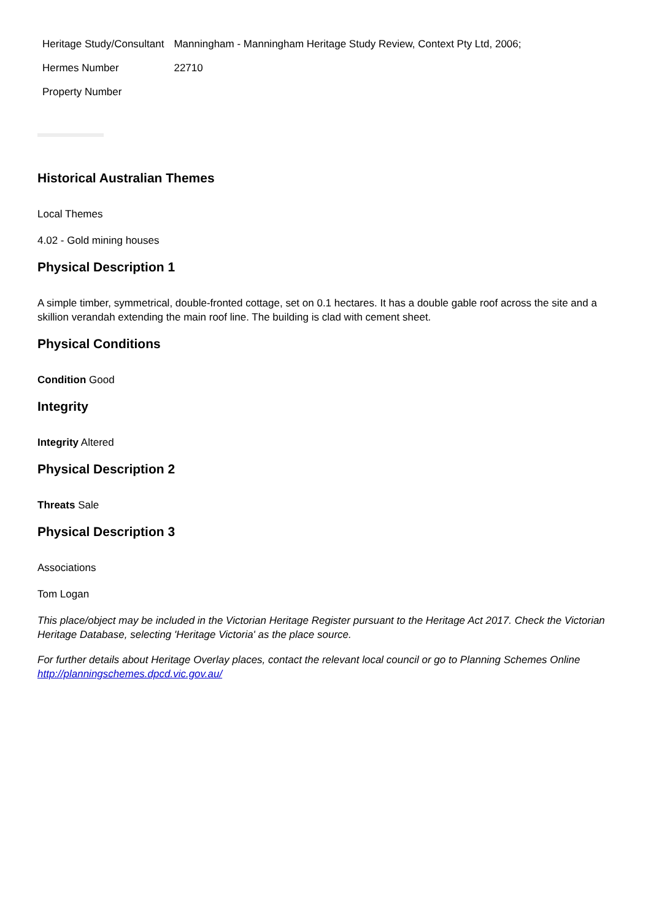| Heritage Study/Consultant | Manningham - Manningham Heritage Study Review, Context Pty Ltd, 2006; |
| Hermes Number | 22710 |
| Property Number | |
Historical Australian Themes
Local Themes
4.02 - Gold mining houses
Physical Description 1
A simple timber, symmetrical, double-fronted cottage, set on 0.1 hectares. It has a double gable roof across the site and a skillion verandah extending the main roof line. The building is clad with cement sheet.
Physical Conditions
Condition Good
Integrity
Integrity Altered
Physical Description 2
Threats Sale
Physical Description 3
Associations
Tom Logan
This place/object may be included in the Victorian Heritage Register pursuant to the Heritage Act 2017. Check the Victorian Heritage Database, selecting 'Heritage Victoria' as the place source.
For further details about Heritage Overlay places, contact the relevant local council or go to Planning Schemes Online http://planningschemes.dpcd.vic.gov.au/